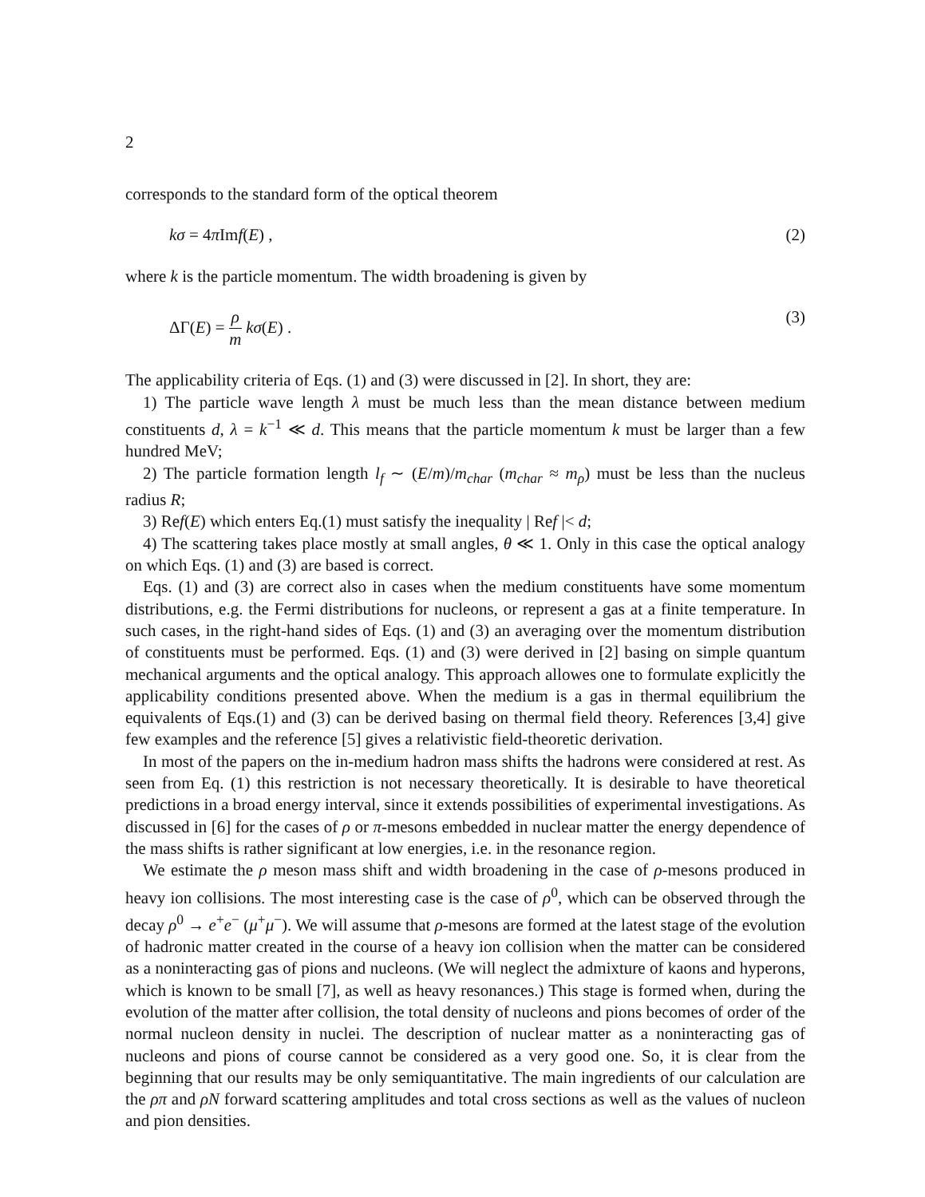2
corresponds to the standard form of the optical theorem
kσ = 4π Imf(E) , (2)
where k is the particle momentum. The width broadening is given by
ΔΓ(E) = ρ m kσ(E) . (3)
The applicability criteria of Eqs. (1) and (3) were discussed in [2]. In short, they are:
1) The particle wave length λ must be much less than the mean distance between medium constituents d, λ = k<sup>−1</sup> ≪ d. This means that the particle momentum k must be larger than a few hundred MeV;
2) The particle formation length l<sub>f</sub> ∼ (E/m)/m<sub>char</sub> (m<sub>char</sub> ≈ m<sub>ρ</sub>) must be less than the nucleus radius R;
3) Ref(E) which enters Eq.(1) must satisfy the inequality | Ref |< d;
4) The scattering takes place mostly at small angles, θ ≪ 1. Only in this case the optical analogy on which Eqs. (1) and (3) are based is correct.
Eqs. (1) and (3) are correct also in cases when the medium constituents have some momentum distributions, e.g. the Fermi distributions for nucleons, or represent a gas at a finite temperature. In such cases, in the right-hand sides of Eqs. (1) and (3) an averaging over the momentum distribution of constituents must be performed. Eqs. (1) and (3) were derived in [2] basing on simple quantum mechanical arguments and the optical analogy. This approach allowes one to formulate explicitly the applicability conditions presented above. When the medium is a gas in thermal equilibrium the equivalents of Eqs.(1) and (3) can be derived basing on thermal field theory. References [3,4] give few examples and the reference [5] gives a relativistic field-theoretic derivation.
In most of the papers on the in-medium hadron mass shifts the hadrons were considered at rest. As seen from Eq. (1) this restriction is not necessary theoretically. It is desirable to have theoretical predictions in a broad energy interval, since it extends possibilities of experimental investigations. As discussed in [6] for the cases of ρ or π-mesons embedded in nuclear matter the energy dependence of the mass shifts is rather significant at low energies, i.e. in the resonance region.
We estimate the ρ meson mass shift and width broadening in the case of ρ-mesons produced in heavy ion collisions. The most interesting case is the case of ρ<sup>0</sup>, which can be observed through the decay ρ<sup>0</sup> → e<sup>+</sup>e<sup>−</sup> (μ<sup>+</sup>μ<sup>−</sup>). We will assume that ρ-mesons are formed at the latest stage of the evolution of hadronic matter created in the course of a heavy ion collision when the matter can be considered as a noninteracting gas of pions and nucleons. (We will neglect the admixture of kaons and hyperons, which is known to be small [7], as well as heavy resonances.) This stage is formed when, during the evolution of the matter after collision, the total density of nucleons and pions becomes of order of the normal nucleon density in nuclei. The description of nuclear matter as a noninteracting gas of nucleons and pions of course cannot be considered as a very good one. So, it is clear from the beginning that our results may be only semiquantitative. The main ingredients of our calculation are the ρπ and ρN forward scattering amplitudes and total cross sections as well as the values of nucleon and pion densities.